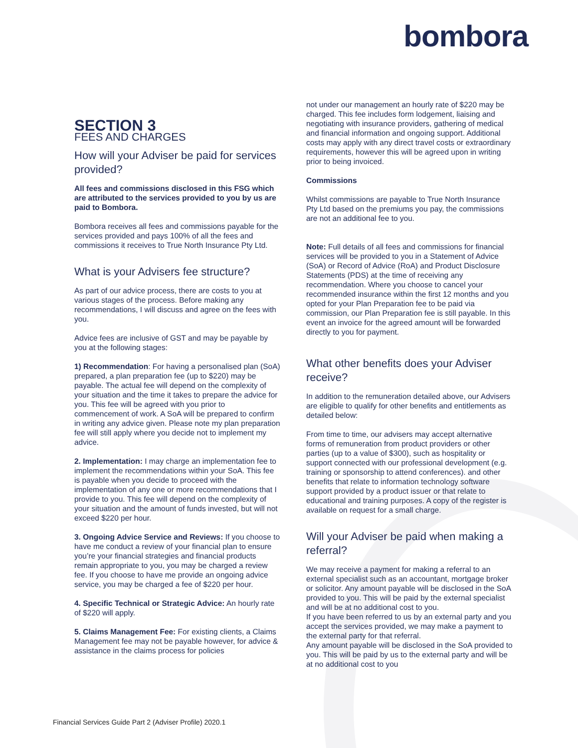bombora
SECTION 3
FEES AND CHARGES
How will your Adviser be paid for services provided?
All fees and commissions disclosed in this FSG which are attributed to the services provided to you by us are paid to Bombora.
Bombora receives all fees and commissions payable for the services provided and pays 100% of all the fees and commissions it receives to True North Insurance Pty Ltd.
What is your Advisers fee structure?
As part of our advice process, there are costs to you at various stages of the process. Before making any recommendations, I will discuss and agree on the fees with you.
Advice fees are inclusive of GST and may be payable by you at the following stages:
1) Recommendation: For having a personalised plan (SoA) prepared, a plan preparation fee (up to $220) may be payable. The actual fee will depend on the complexity of your situation and the time it takes to prepare the advice for you. This fee will be agreed with you prior to commencement of work. A SoA will be prepared to confirm in writing any advice given. Please note my plan preparation fee will still apply where you decide not to implement my advice.
2. Implementation: I may charge an implementation fee to implement the recommendations within your SoA. This fee is payable when you decide to proceed with the implementation of any one or more recommendations that I provide to you. This fee will depend on the complexity of your situation and the amount of funds invested, but will not exceed $220 per hour.
3. Ongoing Advice Service and Reviews: If you choose to have me conduct a review of your financial plan to ensure you’re your financial strategies and financial products remain appropriate to you, you may be charged a review fee. If you choose to have me provide an ongoing advice service, you may be charged a fee of $220 per hour.
4. Specific Technical or Strategic Advice: An hourly rate of $220 will apply.
5. Claims Management Fee: For existing clients, a Claims Management fee may not be payable however, for advice & assistance in the claims process for policies
not under our management an hourly rate of $220 may be charged. This fee includes form lodgement, liaising and negotiating with insurance providers, gathering of medical and financial information and ongoing support. Additional costs may apply with any direct travel costs or extraordinary requirements, however this will be agreed upon in writing prior to being invoiced.
Commissions
Whilst commissions are payable to True North Insurance Pty Ltd based on the premiums you pay, the commissions are not an additional fee to you.
Note: Full details of all fees and commissions for financial services will be provided to you in a Statement of Advice (SoA) or Record of Advice (RoA) and Product Disclosure Statements (PDS) at the time of receiving any recommendation. Where you choose to cancel your recommended insurance within the first 12 months and you opted for your Plan Preparation fee to be paid via commission, our Plan Preparation fee is still payable. In this event an invoice for the agreed amount will be forwarded directly to you for payment.
What other benefits does your Adviser receive?
In addition to the remuneration detailed above, our Advisers are eligible to qualify for other benefits and entitlements as detailed below:
From time to time, our advisers may accept alternative forms of remuneration from product providers or other parties (up to a value of $300), such as hospitality or support connected with our professional development (e.g. training or sponsorship to attend conferences). and other benefits that relate to information technology software support provided by a product issuer or that relate to educational and training purposes. A copy of the register is available on request for a small charge.
Will your Adviser be paid when making a referral?
We may receive a payment for making a referral to an external specialist such as an accountant, mortgage broker or solicitor. Any amount payable will be disclosed in the SoA provided to you. This will be paid by the external specialist and will be at no additional cost to you.
If you have been referred to us by an external party and you accept the services provided, we may make a payment to the external party for that referral.
Any amount payable will be disclosed in the SoA provided to you. This will be paid by us to the external party and will be at no additional cost to you
Financial Services Guide Part 2 (Adviser Profile) 2020.1